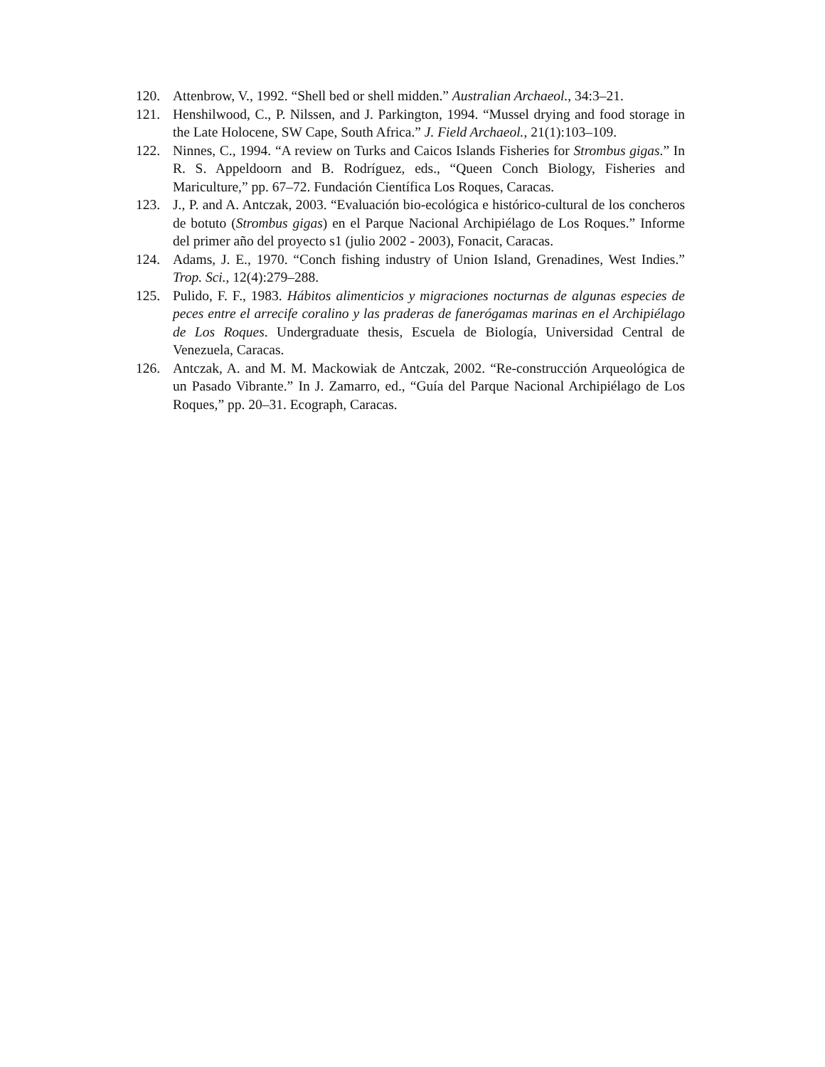120. Attenbrow, V., 1992. “Shell bed or shell midden.” Australian Archaeol., 34:3–21.
121. Henshilwood, C., P. Nilssen, and J. Parkington, 1994. “Mussel drying and food storage in the Late Holocene, SW Cape, South Africa.” J. Field Archaeol., 21(1):103–109.
122. Ninnes, C., 1994. “A review on Turks and Caicos Islands Fisheries for Strombus gigas.” In R. S. Appeldoorn and B. Rodríguez, eds., “Queen Conch Biology, Fisheries and Mariculture,” pp. 67–72. Fundación Científica Los Roques, Caracas.
123. J., P. and A. Antczak, 2003. “Evaluación bio-ecológica e histórico-cultural de los concheros de botuto (Strombus gigas) en el Parque Nacional Archipiélago de Los Roques.” Informe del primer año del proyecto s1 (julio 2002 - 2003), Fonacit, Caracas.
124. Adams, J. E., 1970. “Conch fishing industry of Union Island, Grenadines, West Indies.” Trop. Sci., 12(4):279–288.
125. Pulido, F. F., 1983. Hábitos alimenticios y migraciones nocturnas de algunas especies de peces entre el arrecife coralino y las praderas de fanerógamas marinas en el Archipiélago de Los Roques. Undergraduate thesis, Escuela de Biología, Universidad Central de Venezuela, Caracas.
126. Antczak, A. and M. M. Mackowiak de Antczak, 2002. “Re-construcción Arqueológica de un Pasado Vibrante.” In J. Zamarro, ed., “Guía del Parque Nacional Archipiélago de Los Roques,” pp. 20–31. Ecograph, Caracas.